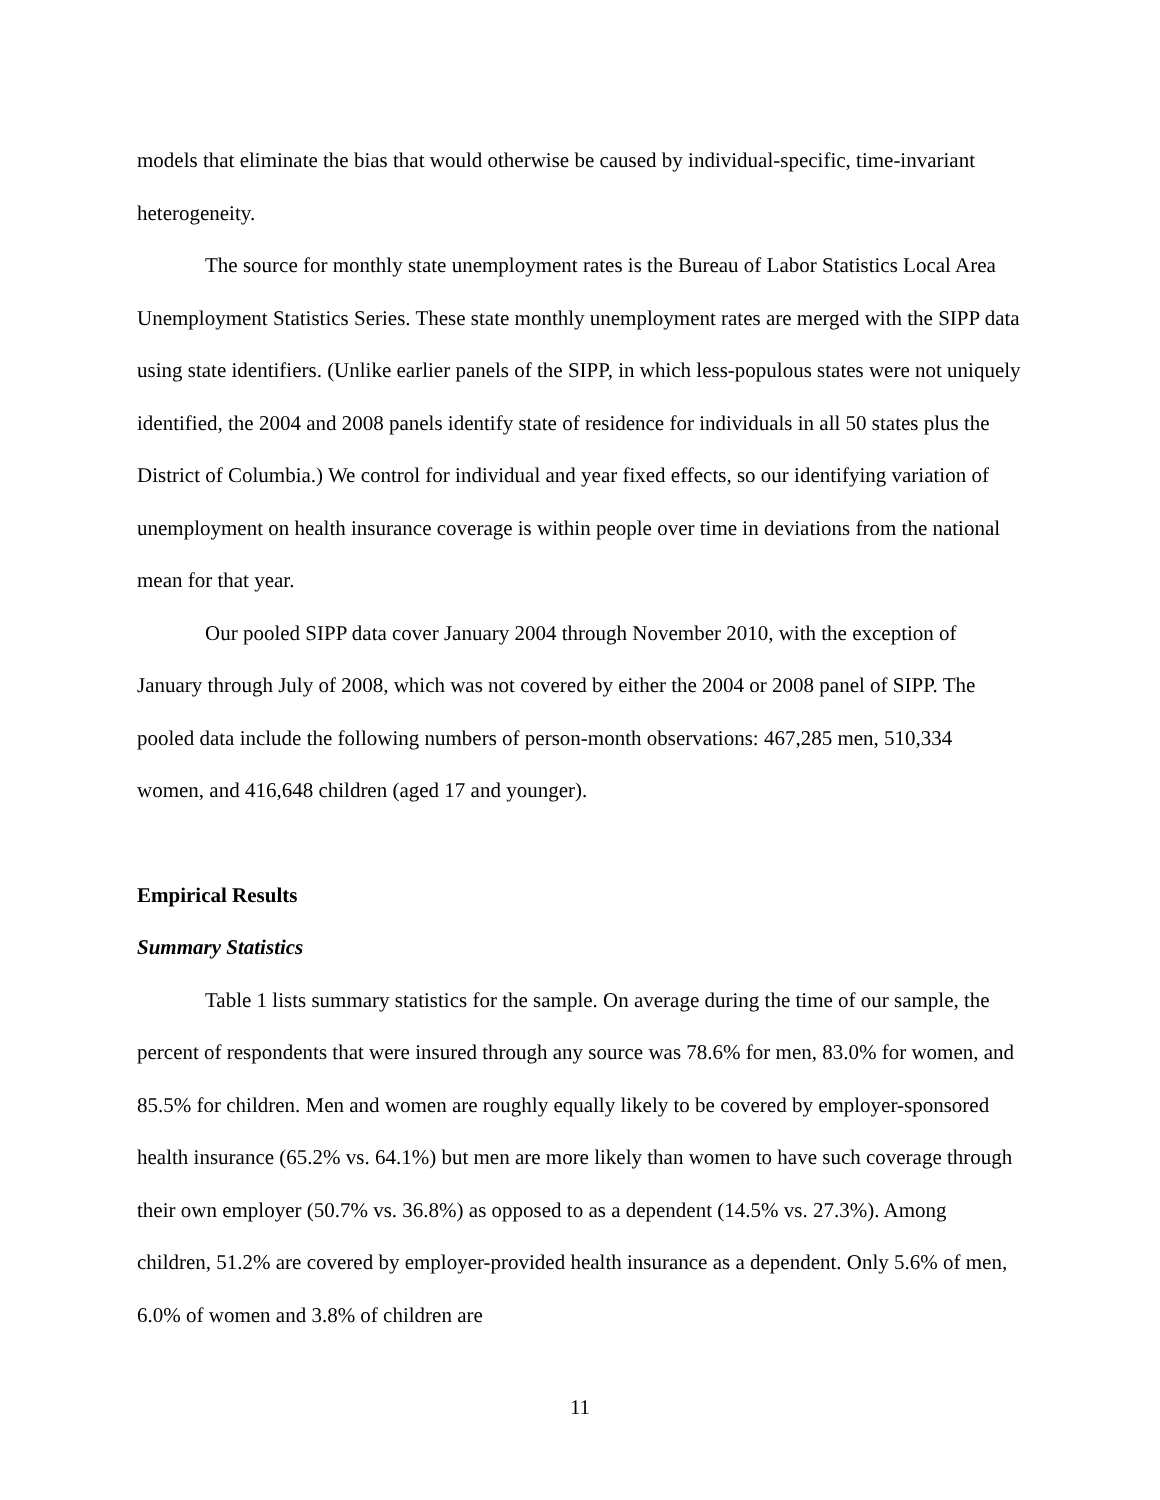models that eliminate the bias that would otherwise be caused by individual-specific, time-invariant heterogeneity.
The source for monthly state unemployment rates is the Bureau of Labor Statistics Local Area Unemployment Statistics Series. These state monthly unemployment rates are merged with the SIPP data using state identifiers. (Unlike earlier panels of the SIPP, in which less-populous states were not uniquely identified, the 2004 and 2008 panels identify state of residence for individuals in all 50 states plus the District of Columbia.) We control for individual and year fixed effects, so our identifying variation of unemployment on health insurance coverage is within people over time in deviations from the national mean for that year.
Our pooled SIPP data cover January 2004 through November 2010, with the exception of January through July of 2008, which was not covered by either the 2004 or 2008 panel of SIPP. The pooled data include the following numbers of person-month observations: 467,285 men, 510,334 women, and 416,648 children (aged 17 and younger).
Empirical Results
Summary Statistics
Table 1 lists summary statistics for the sample. On average during the time of our sample, the percent of respondents that were insured through any source was 78.6% for men, 83.0% for women, and 85.5% for children. Men and women are roughly equally likely to be covered by employer-sponsored health insurance (65.2% vs. 64.1%) but men are more likely than women to have such coverage through their own employer (50.7% vs. 36.8%) as opposed to as a dependent (14.5% vs. 27.3%). Among children, 51.2% are covered by employer-provided health insurance as a dependent. Only 5.6% of men, 6.0% of women and 3.8% of children are
11